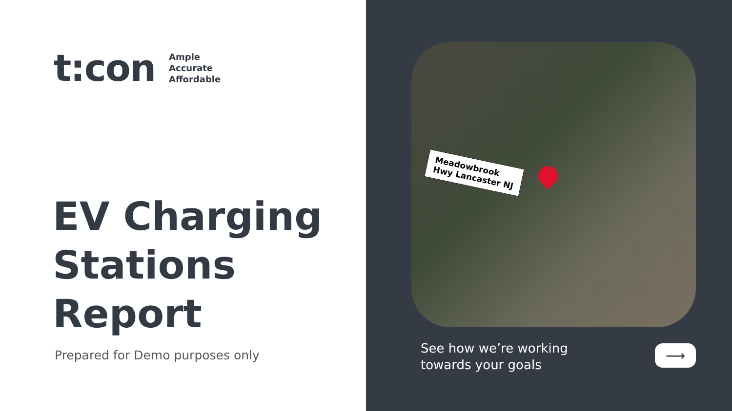t:con
Ample
Accurate
Affordable
EV Charging
Stations
Report
Prepared for Demo purposes only
Meadowbrook
Hwy Lancaster NJ
See how we’re working
towards your goals
⟶